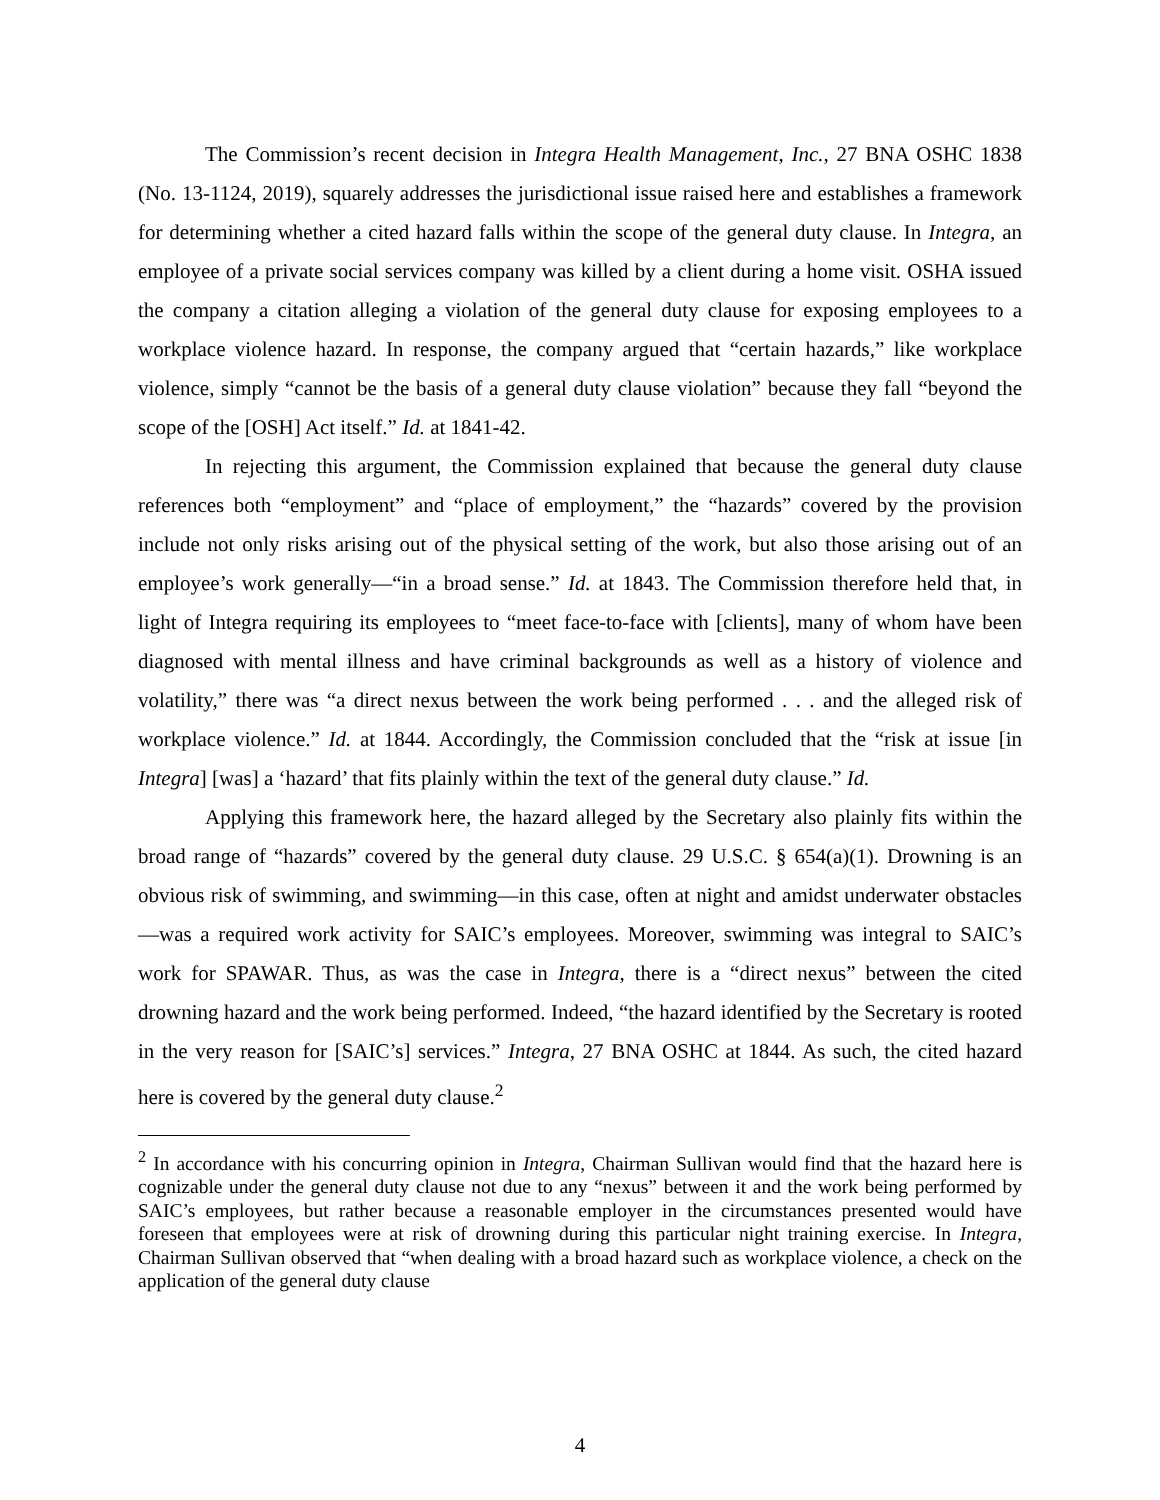The Commission’s recent decision in Integra Health Management, Inc., 27 BNA OSHC 1838 (No. 13-1124, 2019), squarely addresses the jurisdictional issue raised here and establishes a framework for determining whether a cited hazard falls within the scope of the general duty clause. In Integra, an employee of a private social services company was killed by a client during a home visit. OSHA issued the company a citation alleging a violation of the general duty clause for exposing employees to a workplace violence hazard. In response, the company argued that “certain hazards,” like workplace violence, simply “cannot be the basis of a general duty clause violation” because they fall “beyond the scope of the [OSH] Act itself.” Id. at 1841-42.
In rejecting this argument, the Commission explained that because the general duty clause references both “employment” and “place of employment,” the “hazards” covered by the provision include not only risks arising out of the physical setting of the work, but also those arising out of an employee’s work generally—“in a broad sense.” Id. at 1843. The Commission therefore held that, in light of Integra requiring its employees to “meet face-to-face with [clients], many of whom have been diagnosed with mental illness and have criminal backgrounds as well as a history of violence and volatility,” there was “a direct nexus between the work being performed . . . and the alleged risk of workplace violence.” Id. at 1844. Accordingly, the Commission concluded that the “risk at issue [in Integra] [was] a ‘hazard’ that fits plainly within the text of the general duty clause.” Id.
Applying this framework here, the hazard alleged by the Secretary also plainly fits within the broad range of “hazards” covered by the general duty clause. 29 U.S.C. § 654(a)(1). Drowning is an obvious risk of swimming, and swimming—in this case, often at night and amidst underwater obstacles—was a required work activity for SAIC’s employees. Moreover, swimming was integral to SAIC’s work for SPAWAR. Thus, as was the case in Integra, there is a “direct nexus” between the cited drowning hazard and the work being performed. Indeed, “the hazard identified by the Secretary is rooted in the very reason for [SAIC’s] services.” Integra, 27 BNA OSHC at 1844. As such, the cited hazard here is covered by the general duty clause.<sup>2</sup>
<sup>2</sup> In accordance with his concurring opinion in Integra, Chairman Sullivan would find that the hazard here is cognizable under the general duty clause not due to any “nexus” between it and the work being performed by SAIC’s employees, but rather because a reasonable employer in the circumstances presented would have foreseen that employees were at risk of drowning during this particular night training exercise. In Integra, Chairman Sullivan observed that “when dealing with a broad hazard such as workplace violence, a check on the application of the general duty clause
4